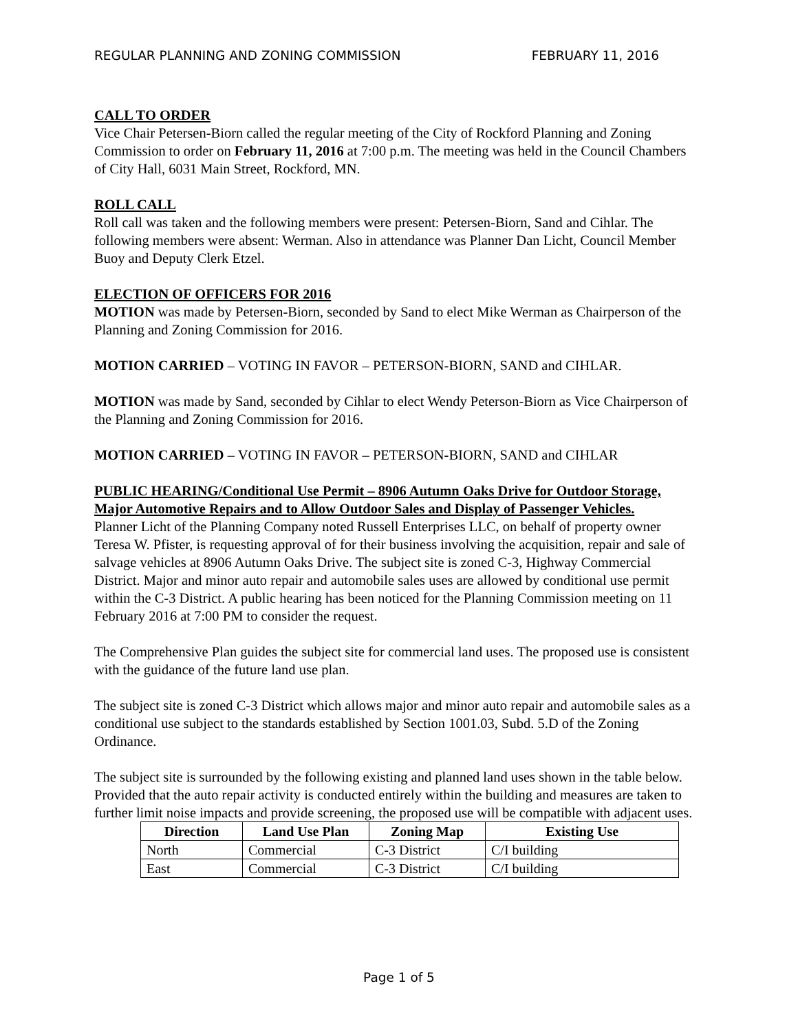REGULAR PLANNING AND ZONING COMMISSION FEBRUARY 11, 2016
CALL TO ORDER
Vice Chair Petersen-Biorn called the regular meeting of the City of Rockford Planning and Zoning Commission to order on February 11, 2016 at 7:00 p.m. The meeting was held in the Council Chambers of City Hall, 6031 Main Street, Rockford, MN.
ROLL CALL
Roll call was taken and the following members were present: Petersen-Biorn, Sand and Cihlar. The following members were absent: Werman. Also in attendance was Planner Dan Licht, Council Member Buoy and Deputy Clerk Etzel.
ELECTION OF OFFICERS FOR 2016
MOTION was made by Petersen-Biorn, seconded by Sand to elect Mike Werman as Chairperson of the Planning and Zoning Commission for 2016.
MOTION CARRIED – VOTING IN FAVOR – PETERSON-BIORN, SAND and CIHLAR.
MOTION was made by Sand, seconded by Cihlar to elect Wendy Peterson-Biorn as Vice Chairperson of the Planning and Zoning Commission for 2016.
MOTION CARRIED – VOTING IN FAVOR – PETERSON-BIORN, SAND and CIHLAR
PUBLIC HEARING/Conditional Use Permit – 8906 Autumn Oaks Drive for Outdoor Storage, Major Automotive Repairs and to Allow Outdoor Sales and Display of Passenger Vehicles.
Planner Licht of the Planning Company noted Russell Enterprises LLC, on behalf of property owner Teresa W. Pfister, is requesting approval of for their business involving the acquisition, repair and sale of salvage vehicles at 8906 Autumn Oaks Drive. The subject site is zoned C-3, Highway Commercial District. Major and minor auto repair and automobile sales uses are allowed by conditional use permit within the C-3 District. A public hearing has been noticed for the Planning Commission meeting on 11 February 2016 at 7:00 PM to consider the request.
The Comprehensive Plan guides the subject site for commercial land uses. The proposed use is consistent with the guidance of the future land use plan.
The subject site is zoned C-3 District which allows major and minor auto repair and automobile sales as a conditional use subject to the standards established by Section 1001.03, Subd. 5.D of the Zoning Ordinance.
The subject site is surrounded by the following existing and planned land uses shown in the table below. Provided that the auto repair activity is conducted entirely within the building and measures are taken to further limit noise impacts and provide screening, the proposed use will be compatible with adjacent uses.
| Direction | Land Use Plan | Zoning Map | Existing Use |
| --- | --- | --- | --- |
| North | Commercial | C-3 District | C/I building |
| East | Commercial | C-3 District | C/I building |
Page 1 of 5